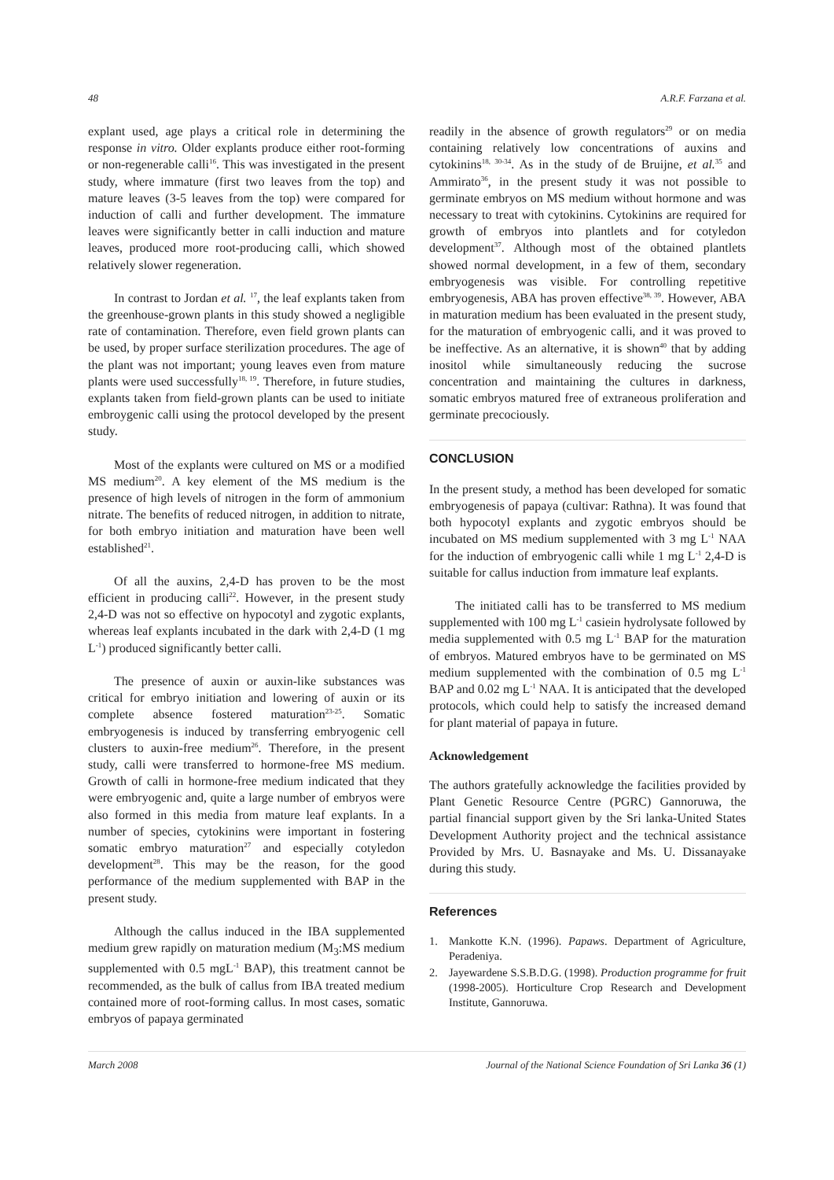48 A.R.F. Farzana et al.
explant used, age plays a critical role in determining the response in vitro. Older explants produce either root-forming or non-regenerable calli<sup>16</sup>. This was investigated in the present study, where immature (first two leaves from the top) and mature leaves (3-5 leaves from the top) were compared for induction of calli and further development. The immature leaves were significantly better in calli induction and mature leaves, produced more root-producing calli, which showed relatively slower regeneration.
In contrast to Jordan et al. <sup>17</sup>, the leaf explants taken from the greenhouse-grown plants in this study showed a negligible rate of contamination. Therefore, even field grown plants can be used, by proper surface sterilization procedures. The age of the plant was not important; young leaves even from mature plants were used successfully<sup>18, 19</sup>. Therefore, in future studies, explants taken from field-grown plants can be used to initiate embroygenic calli using the protocol developed by the present study.
Most of the explants were cultured on MS or a modified MS medium<sup>20</sup>. A key element of the MS medium is the presence of high levels of nitrogen in the form of ammonium nitrate. The benefits of reduced nitrogen, in addition to nitrate, for both embryo initiation and maturation have been well established<sup>21</sup>.
Of all the auxins, 2,4-D has proven to be the most efficient in producing calli<sup>22</sup>. However, in the present study 2,4-D was not so effective on hypocotyl and zygotic explants, whereas leaf explants incubated in the dark with 2,4-D (1 mg L<sup>-1</sup>) produced significantly better calli.
The presence of auxin or auxin-like substances was critical for embryo initiation and lowering of auxin or its complete absence fostered maturation<sup>23-25</sup>. Somatic embryogenesis is induced by transferring embryogenic cell clusters to auxin-free medium<sup>26</sup>. Therefore, in the present study, calli were transferred to hormone-free MS medium. Growth of calli in hormone-free medium indicated that they were embryogenic and, quite a large number of embryos were also formed in this media from mature leaf explants. In a number of species, cytokinins were important in fostering somatic embryo maturation<sup>27</sup> and especially cotyledon development<sup>28</sup>. This may be the reason, for the good performance of the medium supplemented with BAP in the present study.
Although the callus induced in the IBA supplemented medium grew rapidly on maturation medium (M<sub>3</sub>:MS medium supplemented with 0.5 mgL<sup>-1</sup> BAP), this treatment cannot be recommended, as the bulk of callus from IBA treated medium contained more of root-forming callus. In most cases, somatic embryos of papaya germinated
readily in the absence of growth regulators<sup>29</sup> or on media containing relatively low concentrations of auxins and cytokinins<sup>18, 30-34</sup>. As in the study of de Bruijne, et al.<sup>35</sup> and Ammirato<sup>36</sup>, in the present study it was not possible to germinate embryos on MS medium without hormone and was necessary to treat with cytokinins. Cytokinins are required for growth of embryos into plantlets and for cotyledon development<sup>37</sup>. Although most of the obtained plantlets showed normal development, in a few of them, secondary embryogenesis was visible. For controlling repetitive embryogenesis, ABA has proven effective<sup>38, 39</sup>. However, ABA in maturation medium has been evaluated in the present study, for the maturation of embryogenic calli, and it was proved to be ineffective. As an alternative, it is shown<sup>40</sup> that by adding inositol while simultaneously reducing the sucrose concentration and maintaining the cultures in darkness, somatic embryos matured free of extraneous proliferation and germinate precociously.
CONCLUSION
In the present study, a method has been developed for somatic embryogenesis of papaya (cultivar: Rathna). It was found that both hypocotyl explants and zygotic embryos should be incubated on MS medium supplemented with 3 mg L<sup>-1</sup> NAA for the induction of embryogenic calli while 1 mg L<sup>-1</sup> 2,4-D is suitable for callus induction from immature leaf explants.
The initiated calli has to be transferred to MS medium supplemented with 100 mg L<sup>-1</sup> casiein hydrolysate followed by media supplemented with 0.5 mg L<sup>-1</sup> BAP for the maturation of embryos. Matured embryos have to be germinated on MS medium supplemented with the combination of 0.5 mg L<sup>-1</sup> BAP and 0.02 mg L<sup>-1</sup> NAA. It is anticipated that the developed protocols, which could help to satisfy the increased demand for plant material of papaya in future.
Acknowledgement
The authors gratefully acknowledge the facilities provided by Plant Genetic Resource Centre (PGRC) Gannoruwa, the partial financial support given by the Sri lanka-United States Development Authority project and the technical assistance Provided by Mrs. U. Basnayake and Ms. U. Dissanayake during this study.
References
1. Mankotte K.N. (1996). Papaws. Department of Agriculture, Peradeniya.
2. Jayewardene S.S.B.D.G. (1998). Production programme for fruit (1998-2005). Horticulture Crop Research and Development Institute, Gannoruwa.
March 2008 Journal of the National Science Foundation of Sri Lanka 36 (1)